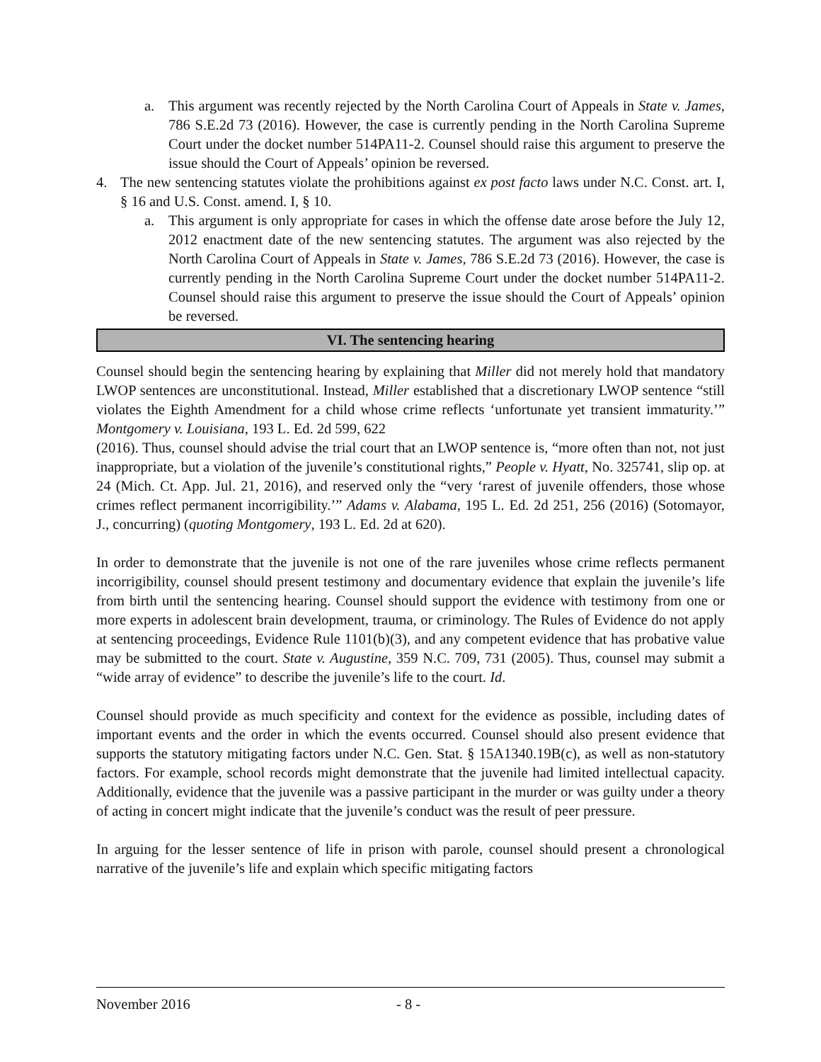a. This argument was recently rejected by the North Carolina Court of Appeals in State v. James, 786 S.E.2d 73 (2016). However, the case is currently pending in the North Carolina Supreme Court under the docket number 514PA11-2. Counsel should raise this argument to preserve the issue should the Court of Appeals’ opinion be reversed.
4. The new sentencing statutes violate the prohibitions against ex post facto laws under N.C. Const. art. I, § 16 and U.S. Const. amend. I, § 10.
a. This argument is only appropriate for cases in which the offense date arose before the July 12, 2012 enactment date of the new sentencing statutes. The argument was also rejected by the North Carolina Court of Appeals in State v. James, 786 S.E.2d 73 (2016). However, the case is currently pending in the North Carolina Supreme Court under the docket number 514PA11-2. Counsel should raise this argument to preserve the issue should the Court of Appeals’ opinion be reversed.
VI. The sentencing hearing
Counsel should begin the sentencing hearing by explaining that Miller did not merely hold that mandatory LWOP sentences are unconstitutional. Instead, Miller established that a discretionary LWOP sentence “still violates the Eighth Amendment for a child whose crime reflects ‘unfortunate yet transient immaturity.’” Montgomery v. Louisiana, 193 L. Ed. 2d 599, 622
(2016). Thus, counsel should advise the trial court that an LWOP sentence is, “more often than not, not just inappropriate, but a violation of the juvenile’s constitutional rights,” People v. Hyatt, No. 325741, slip op. at 24 (Mich. Ct. App. Jul. 21, 2016), and reserved only the “very ‘rarest of juvenile offenders, those whose crimes reflect permanent incorrigibility.’” Adams v. Alabama, 195 L. Ed. 2d 251, 256 (2016) (Sotomayor, J., concurring) (quoting Montgomery, 193 L. Ed. 2d at 620).
In order to demonstrate that the juvenile is not one of the rare juveniles whose crime reflects permanent incorrigibility, counsel should present testimony and documentary evidence that explain the juvenile’s life from birth until the sentencing hearing. Counsel should support the evidence with testimony from one or more experts in adolescent brain development, trauma, or criminology. The Rules of Evidence do not apply at sentencing proceedings, Evidence Rule 1101(b)(3), and any competent evidence that has probative value may be submitted to the court. State v. Augustine, 359 N.C. 709, 731 (2005). Thus, counsel may submit a “wide array of evidence” to describe the juvenile’s life to the court. Id.
Counsel should provide as much specificity and context for the evidence as possible, including dates of important events and the order in which the events occurred. Counsel should also present evidence that supports the statutory mitigating factors under N.C. Gen. Stat. § 15A1340.19B(c), as well as non-statutory factors. For example, school records might demonstrate that the juvenile had limited intellectual capacity. Additionally, evidence that the juvenile was a passive participant in the murder or was guilty under a theory of acting in concert might indicate that the juvenile’s conduct was the result of peer pressure.
In arguing for the lesser sentence of life in prison with parole, counsel should present a chronological narrative of the juvenile’s life and explain which specific mitigating factors
November 2016 - 8 -